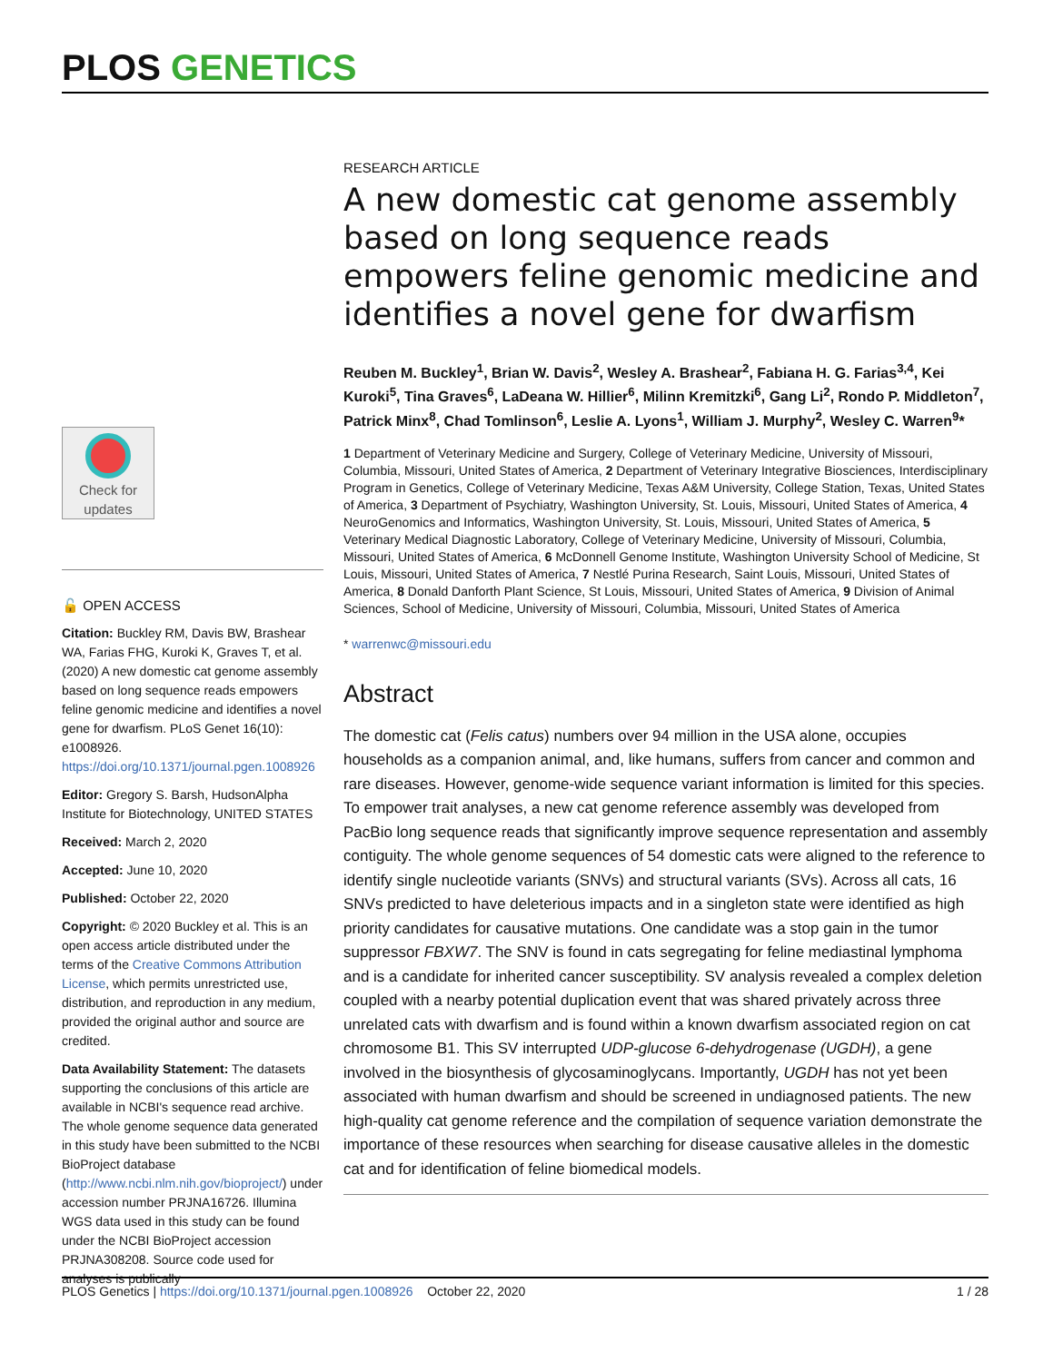PLOS GENETICS
RESEARCH ARTICLE
A new domestic cat genome assembly based on long sequence reads empowers feline genomic medicine and identifies a novel gene for dwarfism
Reuben M. Buckley<sup>1</sup>, Brian W. Davis<sup>2</sup>, Wesley A. Brashear<sup>2</sup>, Fabiana H. G. Farias<sup>3,4</sup>, Kei Kuroki<sup>5</sup>, Tina Graves<sup>6</sup>, LaDeana W. Hillier<sup>6</sup>, Milinn Kremitzki<sup>6</sup>, Gang Li<sup>2</sup>, Rondo P. Middleton<sup>7</sup>, Patrick Minx<sup>8</sup>, Chad Tomlinson<sup>6</sup>, Leslie A. Lyons<sup>1</sup>, William J. Murphy<sup>2</sup>, Wesley C. Warren<sup>9</sup>*
1 Department of Veterinary Medicine and Surgery, College of Veterinary Medicine, University of Missouri, Columbia, Missouri, United States of America, 2 Department of Veterinary Integrative Biosciences, Interdisciplinary Program in Genetics, College of Veterinary Medicine, Texas A&M University, College Station, Texas, United States of America, 3 Department of Psychiatry, Washington University, St. Louis, Missouri, United States of America, 4 NeuroGenomics and Informatics, Washington University, St. Louis, Missouri, United States of America, 5 Veterinary Medical Diagnostic Laboratory, College of Veterinary Medicine, University of Missouri, Columbia, Missouri, United States of America, 6 McDonnell Genome Institute, Washington University School of Medicine, St Louis, Missouri, United States of America, 7 Nestlé Purina Research, Saint Louis, Missouri, United States of America, 8 Donald Danforth Plant Science, St Louis, Missouri, United States of America, 9 Division of Animal Sciences, School of Medicine, University of Missouri, Columbia, Missouri, United States of America
* warrenwc@missouri.edu
Abstract
The domestic cat (Felis catus) numbers over 94 million in the USA alone, occupies households as a companion animal, and, like humans, suffers from cancer and common and rare diseases. However, genome-wide sequence variant information is limited for this species. To empower trait analyses, a new cat genome reference assembly was developed from PacBio long sequence reads that significantly improve sequence representation and assembly contiguity. The whole genome sequences of 54 domestic cats were aligned to the reference to identify single nucleotide variants (SNVs) and structural variants (SVs). Across all cats, 16 SNVs predicted to have deleterious impacts and in a singleton state were identified as high priority candidates for causative mutations. One candidate was a stop gain in the tumor suppressor FBXW7. The SNV is found in cats segregating for feline mediastinal lymphoma and is a candidate for inherited cancer susceptibility. SV analysis revealed a complex deletion coupled with a nearby potential duplication event that was shared privately across three unrelated cats with dwarfism and is found within a known dwarfism associated region on cat chromosome B1. This SV interrupted UDP-glucose 6-dehydrogenase (UGDH), a gene involved in the biosynthesis of glycosaminoglycans. Importantly, UGDH has not yet been associated with human dwarfism and should be screened in undiagnosed patients. The new high-quality cat genome reference and the compilation of sequence variation demonstrate the importance of these resources when searching for disease causative alleles in the domestic cat and for identification of feline biomedical models.
Check for updates
🔓 OPEN ACCESS
Citation: Buckley RM, Davis BW, Brashear WA, Farias FHG, Kuroki K, Graves T, et al. (2020) A new domestic cat genome assembly based on long sequence reads empowers feline genomic medicine and identifies a novel gene for dwarfism. PLoS Genet 16(10): e1008926. https://doi.org/10.1371/journal.pgen.1008926
Editor: Gregory S. Barsh, HudsonAlpha Institute for Biotechnology, UNITED STATES
Received: March 2, 2020
Accepted: June 10, 2020
Published: October 22, 2020
Copyright: © 2020 Buckley et al. This is an open access article distributed under the terms of the Creative Commons Attribution License, which permits unrestricted use, distribution, and reproduction in any medium, provided the original author and source are credited.
Data Availability Statement: The datasets supporting the conclusions of this article are available in NCBI's sequence read archive. The whole genome sequence data generated in this study have been submitted to the NCBI BioProject database (http://www.ncbi.nlm.nih.gov/bioproject/) under accession number PRJNA16726. Illumina WGS data used in this study can be found under the NCBI BioProject accession PRJNA308208. Source code used for analyses is publically
PLOS Genetics | https://doi.org/10.1371/journal.pgen.1008926 October 22, 2020 1 / 28